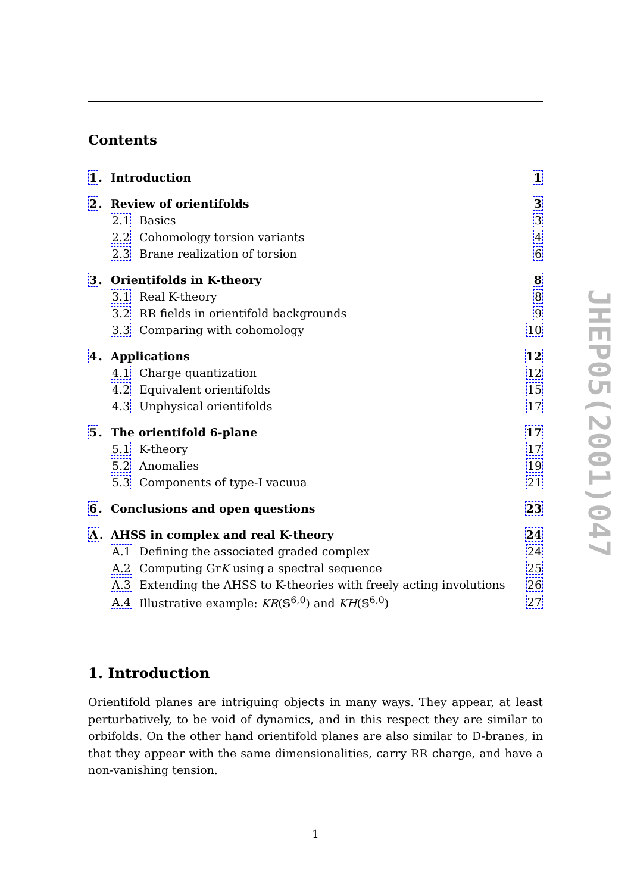Contents
| 1 . | Introduction | | 1 |
| 2 . | Review of orientifolds | | 3 |
| | 2.1 | Basics | 3 |
| | 2.2 | Cohomology torsion variants | 4 |
| | 2.3 | Brane realization of torsion | 6 |
| 3 . | Orientifolds in K-theory | | 8 |
| | 3.1 | Real K-theory | 8 |
| | 3.2 | RR fields in orientifold backgrounds | 9 |
| | 3.3 | Comparing with cohomology | 10 |
| 4 . | Applications | | 12 |
| | 4.1 | Charge quantization | 12 |
| | 4.2 | Equivalent orientifolds | 15 |
| | 4.3 | Unphysical orientifolds | 17 |
| 5 . | The orientifold 6-plane | | 17 |
| | 5.1 | K-theory | 17 |
| | 5.2 | Anomalies | 19 |
| | 5.3 | Components of type-I vacuua | 21 |
| 6 . | Conclusions and open questions | | 23 |
| A . | AHSS in complex and real K-theory | | 24 |
| | A.1 | Defining the associated graded complex | 24 |
| | A.2 | Computing Gr K using a spectral sequence | 25 |
| | A.3 | Extending the AHSS to K-theories with freely acting involutions | 26 |
| | A.4 | Illustrative example: KR (𝕊<sup>6,0</sup>) and KH (𝕊<sup>6,0</sup>) | 27 |
1. Introduction
Orientifold planes are intriguing objects in many ways. They appear, at least perturbatively, to be void of dynamics, and in this respect they are similar to orbifolds. On the other hand orientifold planes are also similar to D-branes, in that they appear with the same dimensionalities, carry RR charge, and have a non-vanishing tension.
JHEP05(2001)047
1